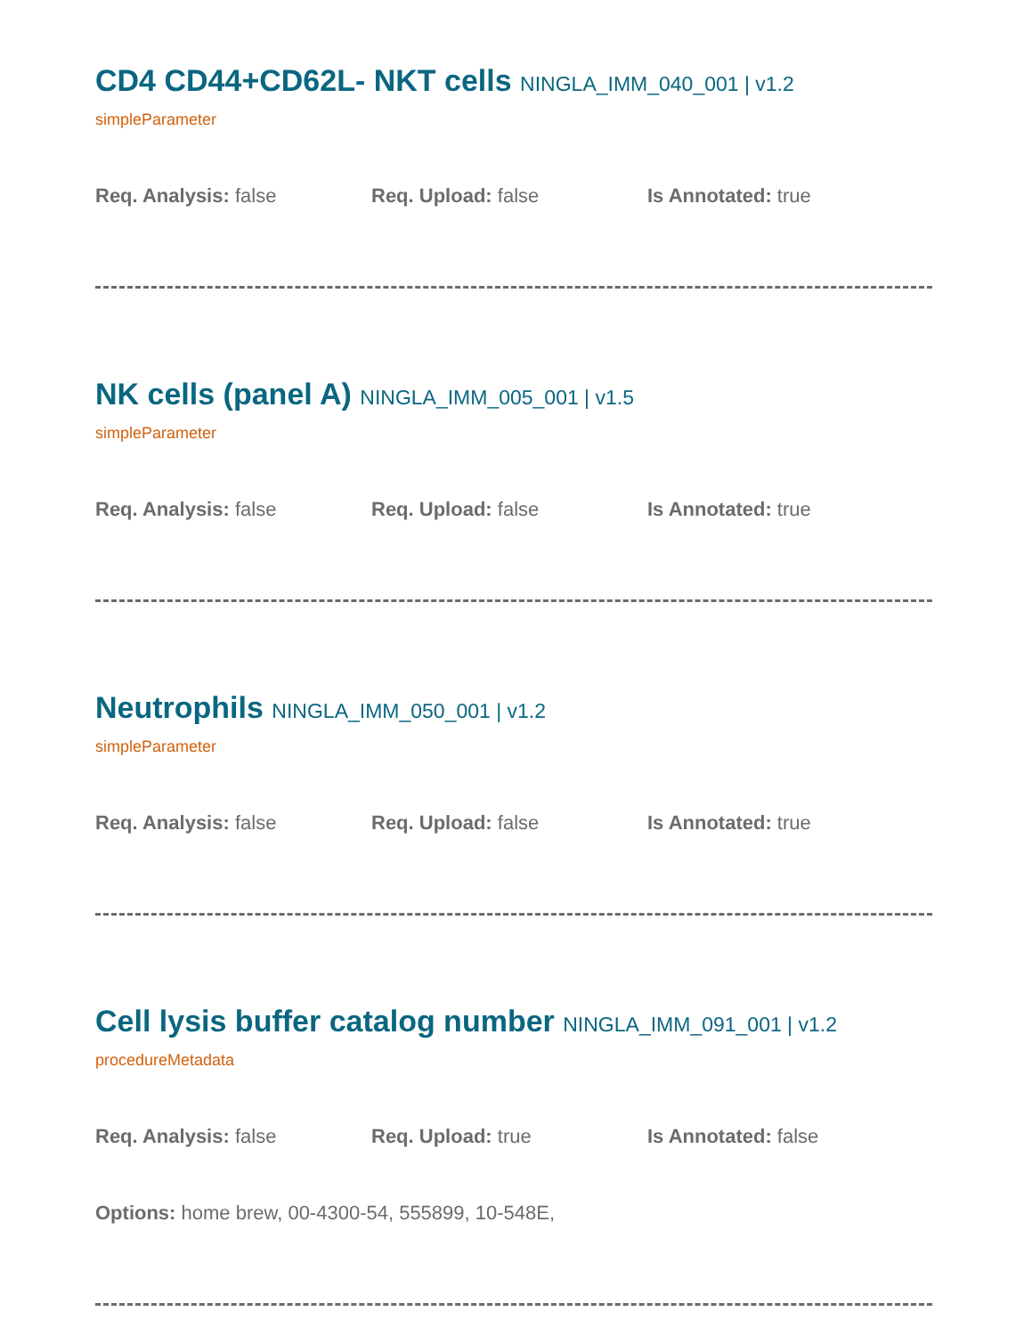CD4 CD44+CD62L- NKT cells NINGLA_IMM_040_001 | v1.2
simpleParameter
Req. Analysis: false Req. Upload: false Is Annotated: true
NK cells (panel A) NINGLA_IMM_005_001 | v1.5
simpleParameter
Req. Analysis: false Req. Upload: false Is Annotated: true
Neutrophils NINGLA_IMM_050_001 | v1.2
simpleParameter
Req. Analysis: false Req. Upload: false Is Annotated: true
Cell lysis buffer catalog number NINGLA_IMM_091_001 | v1.2
procedureMetadata
Req. Analysis: false Req. Upload: true Is Annotated: false
Options: home brew, 00-4300-54, 555899, 10-548E,